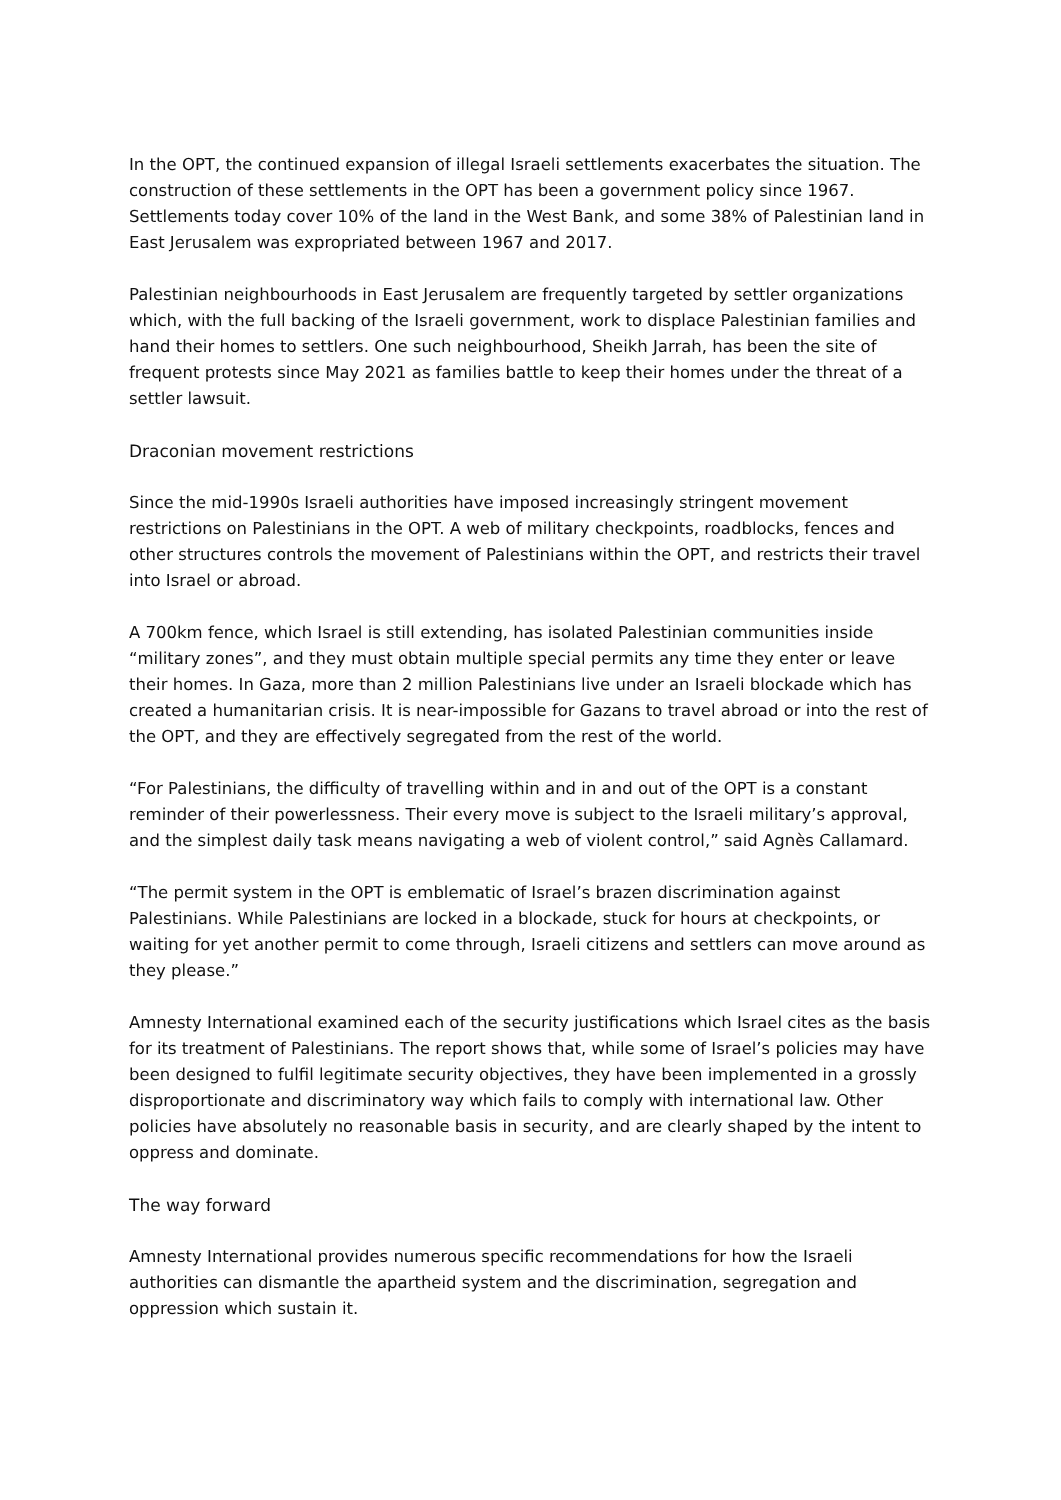In the OPT, the continued expansion of illegal Israeli settlements exacerbates the situation. The construction of these settlements in the OPT has been a government policy since 1967. Settlements today cover 10% of the land in the West Bank, and some 38% of Palestinian land in East Jerusalem was expropriated between 1967 and 2017.
Palestinian neighbourhoods in East Jerusalem are frequently targeted by settler organizations which, with the full backing of the Israeli government, work to displace Palestinian families and hand their homes to settlers. One such neighbourhood, Sheikh Jarrah, has been the site of frequent protests since May 2021 as families battle to keep their homes under the threat of a settler lawsuit.
Draconian movement restrictions
Since the mid-1990s Israeli authorities have imposed increasingly stringent movement restrictions on Palestinians in the OPT. A web of military checkpoints, roadblocks, fences and other structures controls the movement of Palestinians within the OPT, and restricts their travel into Israel or abroad.
A 700km fence, which Israel is still extending, has isolated Palestinian communities inside “military zones”, and they must obtain multiple special permits any time they enter or leave their homes. In Gaza, more than 2 million Palestinians live under an Israeli blockade which has created a humanitarian crisis. It is near-impossible for Gazans to travel abroad or into the rest of the OPT, and they are effectively segregated from the rest of the world.
“For Palestinians, the difficulty of travelling within and in and out of the OPT is a constant reminder of their powerlessness. Their every move is subject to the Israeli military’s approval, and the simplest daily task means navigating a web of violent control,” said Agnès Callamard.
“The permit system in the OPT is emblematic of Israel’s brazen discrimination against Palestinians. While Palestinians are locked in a blockade, stuck for hours at checkpoints, or waiting for yet another permit to come through, Israeli citizens and settlers can move around as they please.”
Amnesty International examined each of the security justifications which Israel cites as the basis for its treatment of Palestinians. The report shows that, while some of Israel’s policies may have been designed to fulfil legitimate security objectives, they have been implemented in a grossly disproportionate and discriminatory way which fails to comply with international law. Other policies have absolutely no reasonable basis in security, and are clearly shaped by the intent to oppress and dominate.
The way forward
Amnesty International provides numerous specific recommendations for how the Israeli authorities can dismantle the apartheid system and the discrimination, segregation and oppression which sustain it.